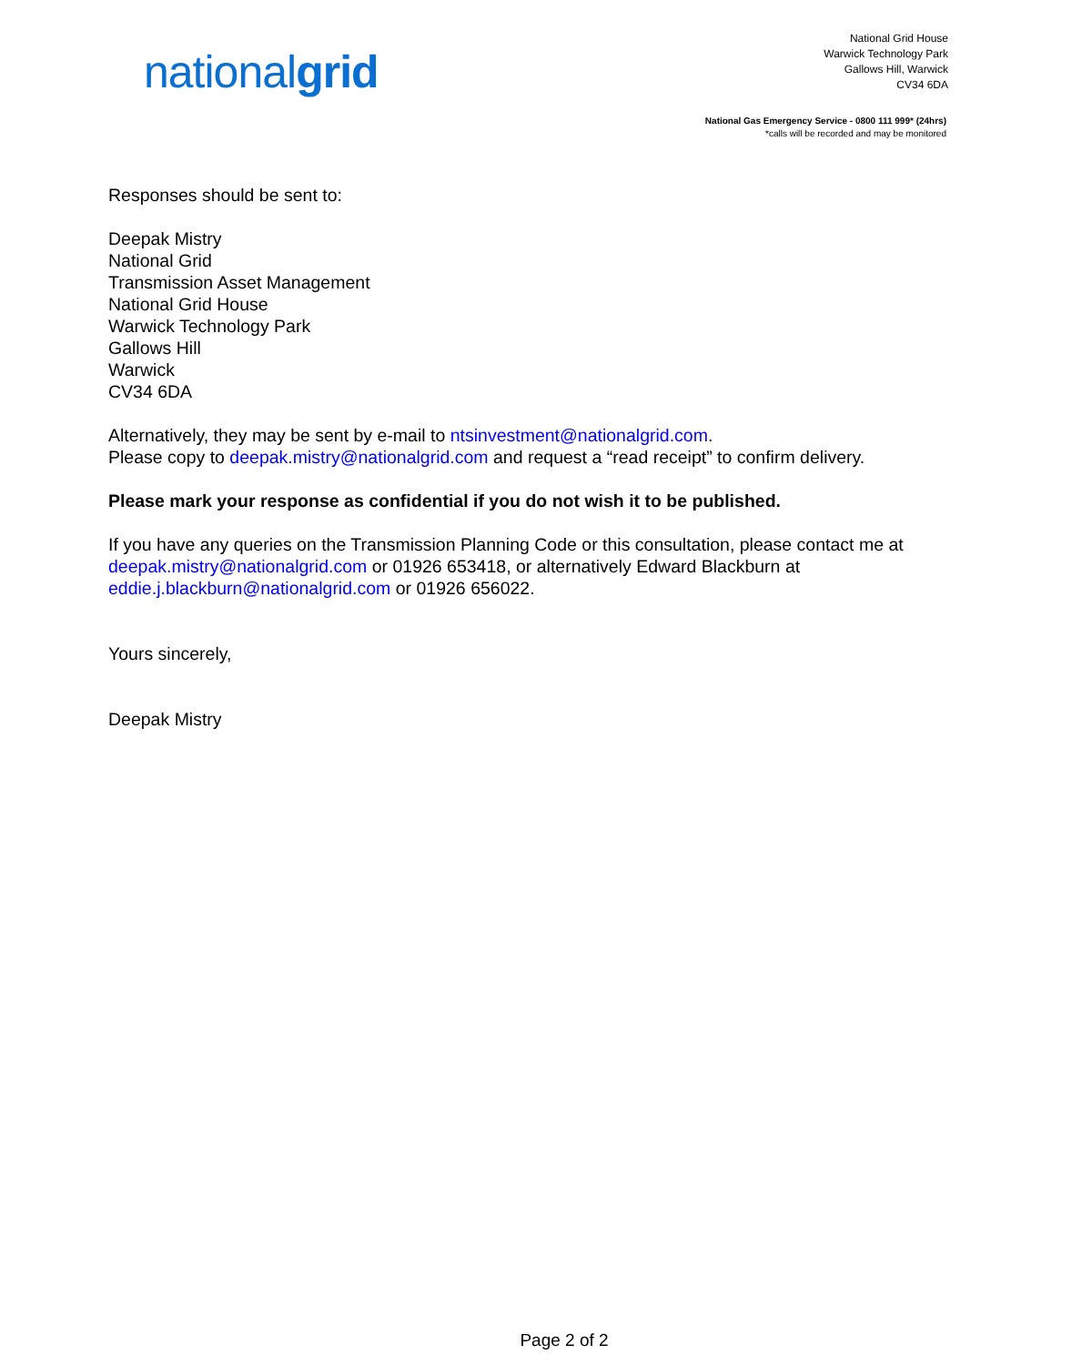nationalgrid
National Grid House
Warwick Technology Park
Gallows Hill, Warwick
CV34 6DA
National Gas Emergency Service - 0800 111 999* (24hrs)
*calls will be recorded and may be monitored
Responses should be sent to:
Deepak Mistry
National Grid
Transmission Asset Management
National Grid House
Warwick Technology Park
Gallows Hill
Warwick
CV34 6DA
Alternatively, they may be sent by e-mail to ntsinvestment@nationalgrid.com.
Please copy to deepak.mistry@nationalgrid.com and request a “read receipt” to confirm delivery.
Please mark your response as confidential if you do not wish it to be published.
If you have any queries on the Transmission Planning Code or this consultation, please contact me at deepak.mistry@nationalgrid.com or 01926 653418, or alternatively Edward Blackburn at eddie.j.blackburn@nationalgrid.com or 01926 656022.
Yours sincerely,
Deepak Mistry
Page 2 of 2